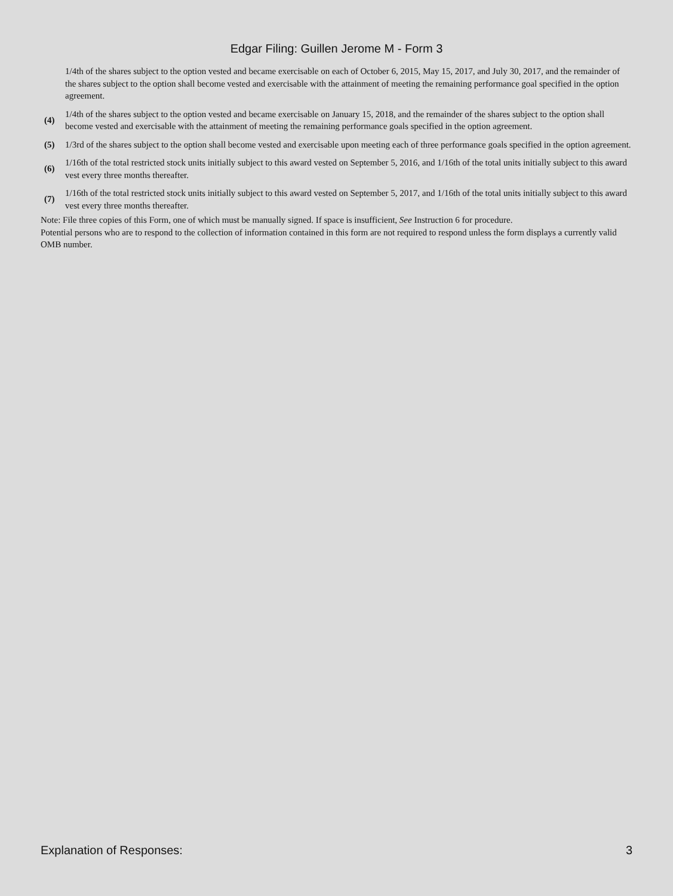Edgar Filing: Guillen Jerome M - Form 3
1/4th of the shares subject to the option vested and became exercisable on each of October 6, 2015, May 15, 2017, and July 30, 2017, and the remainder of the shares subject to the option shall become vested and exercisable with the attainment of meeting the remaining performance goal specified in the option agreement.
(4)
1/4th of the shares subject to the option vested and became exercisable on January 15, 2018, and the remainder of the shares subject to the option shall become vested and exercisable with the attainment of meeting the remaining performance goals specified in the option agreement.
(5)
1/3rd of the shares subject to the option shall become vested and exercisable upon meeting each of three performance goals specified in the option agreement.
(6)
1/16th of the total restricted stock units initially subject to this award vested on September 5, 2016, and 1/16th of the total units initially subject to this award vest every three months thereafter.
(7)
1/16th of the total restricted stock units initially subject to this award vested on September 5, 2017, and 1/16th of the total units initially subject to this award vest every three months thereafter.
Note: File three copies of this Form, one of which must be manually signed. If space is insufficient, See Instruction 6 for procedure.
Potential persons who are to respond to the collection of information contained in this form are not required to respond unless the form displays a currently valid OMB number.
Explanation of Responses: 3